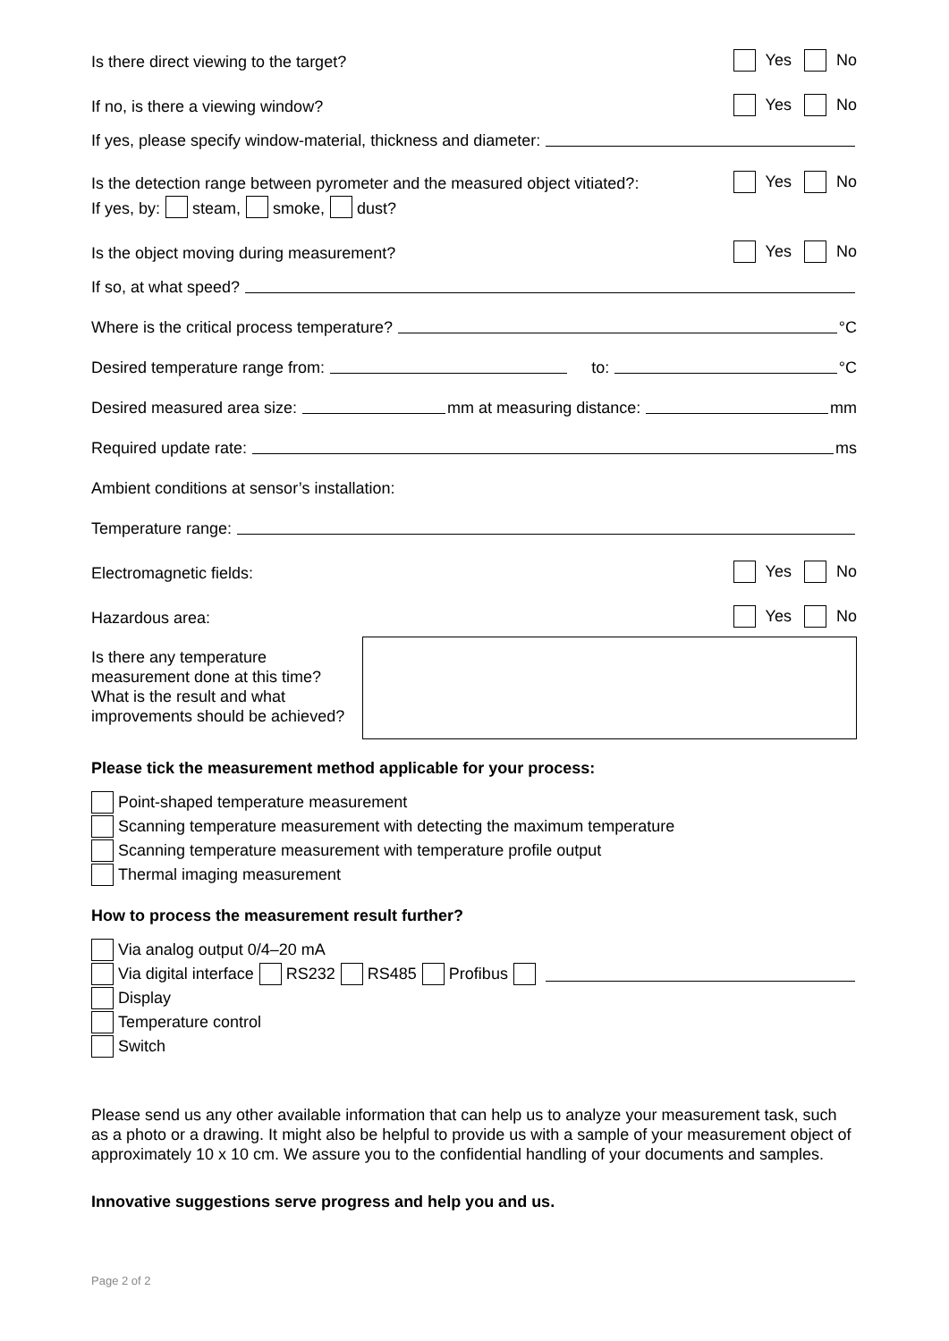Is there direct viewing to the target? Yes No
If no, is there a viewing window? Yes No
If yes, please specify window-material, thickness and diameter:
Is the detection range between pyrometer and the measured object vitiated?: Yes No
If yes, by: steam, smoke, dust?
Is the object moving during measurement? Yes No
If so, at what speed?
Where is the critical process temperature? °C
Desired temperature range from: to: °C
Desired measured area size: mm at measuring distance: mm
Required update rate: ms
Ambient conditions at sensor’s installation:
Temperature range:
Electromagnetic fields: Yes No
Hazardous area: Yes No
Is there any temperature measurement done at this time? What is the result and what improvements should be achieved?
Please tick the measurement method applicable for your process:
Point-shaped temperature measurement
Scanning temperature measurement with detecting the maximum temperature
Scanning temperature measurement with temperature profile output
Thermal imaging measurement
How to process the measurement result further?
Via analog output 0/4–20 mA
Via digital interface RS232 RS485 Profibus
Display
Temperature control
Switch
Please send us any other available information that can help us to analyze your measurement task, such as a photo or a drawing. It might also be helpful to provide us with a sample of your measurement object of approximately 10 x 10 cm. We assure you to the confidential handling of your documents and samples.
Innovative suggestions serve progress and help you and us.
Page 2 of 2